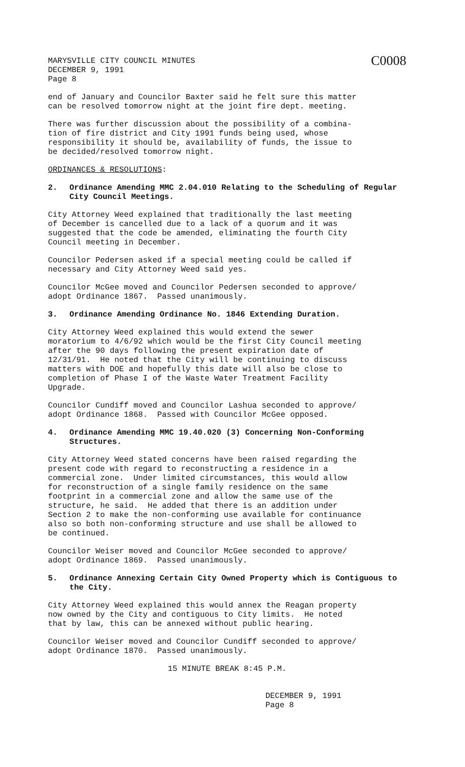MARYSVILLE CITY COUNCIL MINUTES DECEMBER 9, 1991 Page 8
C0008
end of January and Councilor Baxter said he felt sure this matter can be resolved tomorrow night at the joint fire dept. meeting.
There was further discussion about the possibility of a combina- tion of fire district and City 1991 funds being used, whose responsibility it should be, availability of funds, the issue to be decided/resolved tomorrow night.
ORDINANCES & RESOLUTIONS:
2. Ordinance Amending MMC 2.04.010 Relating to the Scheduling of Regular City Council Meetings.
City Attorney Weed explained that traditionally the last meeting of December is cancelled due to a lack of a quorum and it was suggested that the code be amended, eliminating the fourth City Council meeting in December.
Councilor Pedersen asked if a special meeting could be called if necessary and City Attorney Weed said yes.
Councilor McGee moved and Councilor Pedersen seconded to approve/ adopt Ordinance 1867. Passed unanimously.
3. Ordinance Amending Ordinance No. 1846 Extending Duration.
City Attorney Weed explained this would extend the sewer moratorium to 4/6/92 which would be the first City Council meeting after the 90 days following the present expiration date of 12/31/91. He noted that the City will be continuing to discuss matters with DOE and hopefully this date will also be close to completion of Phase I of the Waste Water Treatment Facility Upgrade.
Councilor Cundiff moved and Councilor Lashua seconded to approve/ adopt Ordinance 1868. Passed with Councilor McGee opposed.
4. Ordinance Amending MMC 19.40.020 (3) Concerning Non-Conforming Structures.
City Attorney Weed stated concerns have been raised regarding the present code with regard to reconstructing a residence in a commercial zone. Under limited circumstances, this would allow for reconstruction of a single family residence on the same footprint in a commercial zone and allow the same use of the structure, he said. He added that there is an addition under Section 2 to make the non-conforming use available for continuance also so both non-conforming structure and use shall be allowed to be continued.
Councilor Weiser moved and Councilor McGee seconded to approve/ adopt Ordinance 1869. Passed unanimously.
5. Ordinance Annexing Certain City Owned Property which is Contiguous to the City.
City Attorney Weed explained this would annex the Reagan property now owned by the City and contiguous to City limits. He noted that by law, this can be annexed without public hearing.
Councilor Weiser moved and Councilor Cundiff seconded to approve/ adopt Ordinance 1870. Passed unanimously.
15 MINUTE BREAK 8:45 P.M.
DECEMBER 9, 1991 Page 8